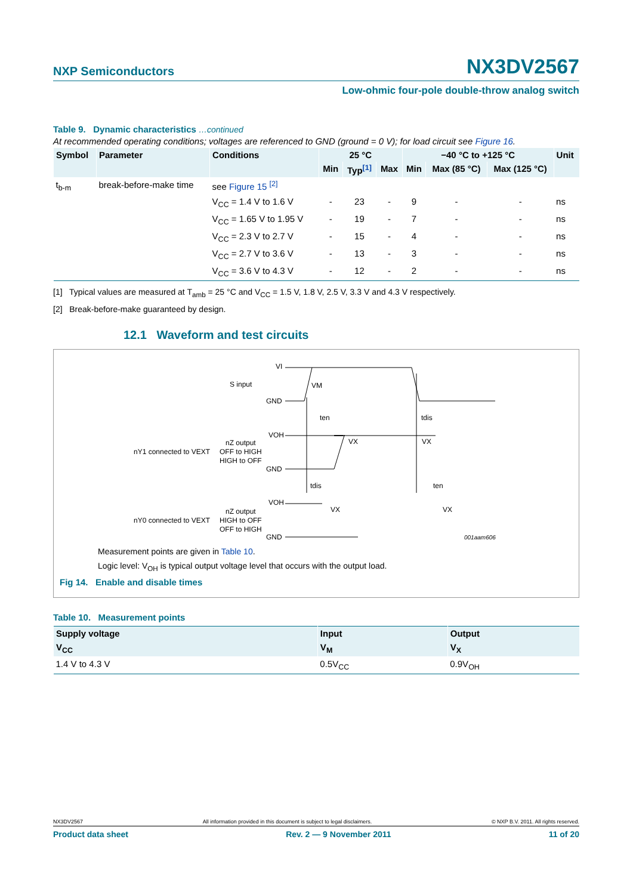NXP Semiconductors NX3DV2567
Low-ohmic four-pole double-throw analog switch
Table 9. Dynamic characteristics …continued
At recommended operating conditions; voltages are referenced to GND (ground = 0 V); for load circuit see Figure 16.
| Symbol | Parameter | Conditions | 25 °C | | | −40 °C to +125 °C | | | Unit |
| --- | --- | --- | --- | --- | --- | --- | --- | --- | --- |
| | | | Min | Typ<sup>[1]</sup> | Max | Min | Max (85 °C) | Max (125 °C) | |
| t<sub>b-m</sub> | break-before-make time | see Figure 15 <sup>[2]</sup> | | | | | | | |
| | | V<sub>CC</sub> = 1.4 V to 1.6 V | - | 23 | - | 9 | - | - | ns |
| | | V<sub>CC</sub> = 1.65 V to 1.95 V | - | 19 | - | 7 | - | - | ns |
| | | V<sub>CC</sub> = 2.3 V to 2.7 V | - | 15 | - | 4 | - | - | ns |
| | | V<sub>CC</sub> = 2.7 V to 3.6 V | - | 13 | - | 3 | - | - | ns |
| | | V<sub>CC</sub> = 3.6 V to 4.3 V | - | 12 | - | 2 | - | - | ns |
[1] Typical values are measured at T<sub>amb</sub> = 25 °C and V<sub>CC</sub> = 1.5 V, 1.8 V, 2.5 V, 3.3 V and 4.3 V respectively.
[2] Break-before-make guaranteed by design.
12.1 Waveform and test circuits
VI
S input
VM
GND
ten
tdis
VOH
nY1 connected to VEXT
nZ output
OFF to HIGH
HIGH to OFF
VX
VX
GND
tdis
ten
VOH
nY0 connected to VEXT
nZ output
HIGH to OFF
OFF to HIGH
VX
VX
GND
001aam606
Measurement points are given in Table 10.
Logic level: V<sub>OH</sub> is typical output voltage level that occurs with the output load.
Fig 14. Enable and disable times
Table 10. Measurement points
| Supply voltage | Input | Output |
| --- | --- | --- |
| V<sub>CC</sub> | V<sub>M</sub> | V<sub>X</sub> |
| 1.4 V to 4.3 V | 0.5V<sub>CC</sub> | 0.9V<sub>OH</sub> |
NX3DV2567 All information provided in this document is subject to legal disclaimers. © NXP B.V. 2011. All rights reserved.
Product data sheet Rev. 2 — 9 November 2011 11 of 20